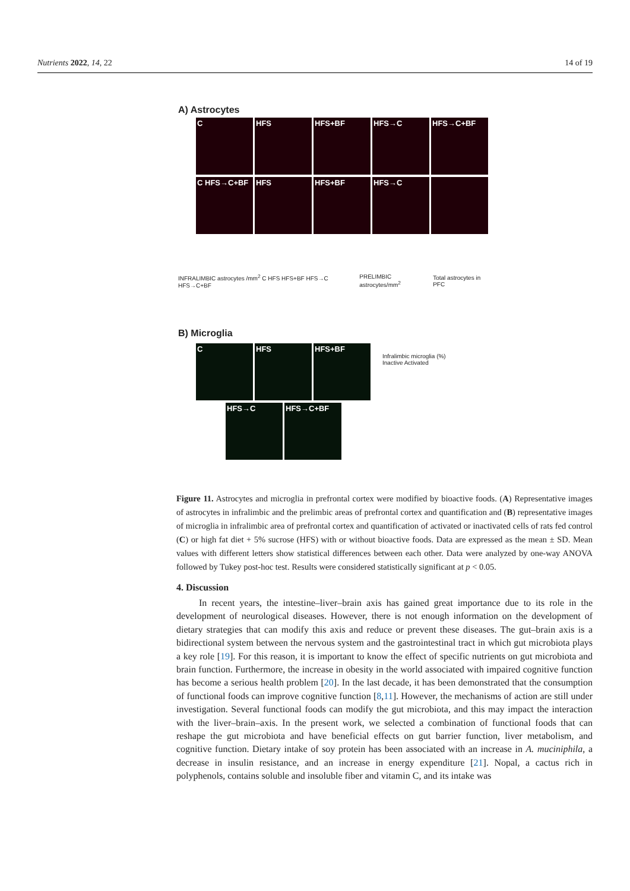Nutrients 2022, 14, 22 14 of 19
A) Astrocytes
C HFS HFS+BF HFS→C HFS→C+BF
C HFS→C+BF HFS HFS+BF HFS→C
INFRALIMBIC astrocytes /mm<sup>2</sup> C HFS HFS+BF HFS→C HFS→C+BF PRELIMBIC astrocytes/mm<sup>2</sup> Total astrocytes in PFC
B) Microglia
C HFS HFS+BF
HFS→C HFS→C+BF
Infralimbic microglia (%)
Inactive Activated
Figure 11. Astrocytes and microglia in prefrontal cortex were modified by bioactive foods. (A) Representative images of astrocytes in infralimbic and the prelimbic areas of prefrontal cortex and quantification and (B) representative images of microglia in infralimbic area of prefrontal cortex and quantification of activated or inactivated cells of rats fed control (C) or high fat diet + 5% sucrose (HFS) with or without bioactive foods. Data are expressed as the mean ± SD. Mean values with different letters show statistical differences between each other. Data were analyzed by one-way ANOVA followed by Tukey post-hoc test. Results were considered statistically significant at p < 0.05.
4. Discussion
In recent years, the intestine–liver–brain axis has gained great importance due to its role in the development of neurological diseases. However, there is not enough information on the development of dietary strategies that can modify this axis and reduce or prevent these diseases. The gut–brain axis is a bidirectional system between the nervous system and the gastrointestinal tract in which gut microbiota plays a key role [19]. For this reason, it is important to know the effect of specific nutrients on gut microbiota and brain function. Furthermore, the increase in obesity in the world associated with impaired cognitive function has become a serious health problem [20]. In the last decade, it has been demonstrated that the consumption of functional foods can improve cognitive function [8,11]. However, the mechanisms of action are still under investigation. Several functional foods can modify the gut microbiota, and this may impact the interaction with the liver–brain–axis. In the present work, we selected a combination of functional foods that can reshape the gut microbiota and have beneficial effects on gut barrier function, liver metabolism, and cognitive function. Dietary intake of soy protein has been associated with an increase in A. muciniphila, a decrease in insulin resistance, and an increase in energy expenditure [21]. Nopal, a cactus rich in polyphenols, contains soluble and insoluble fiber and vitamin C, and its intake was